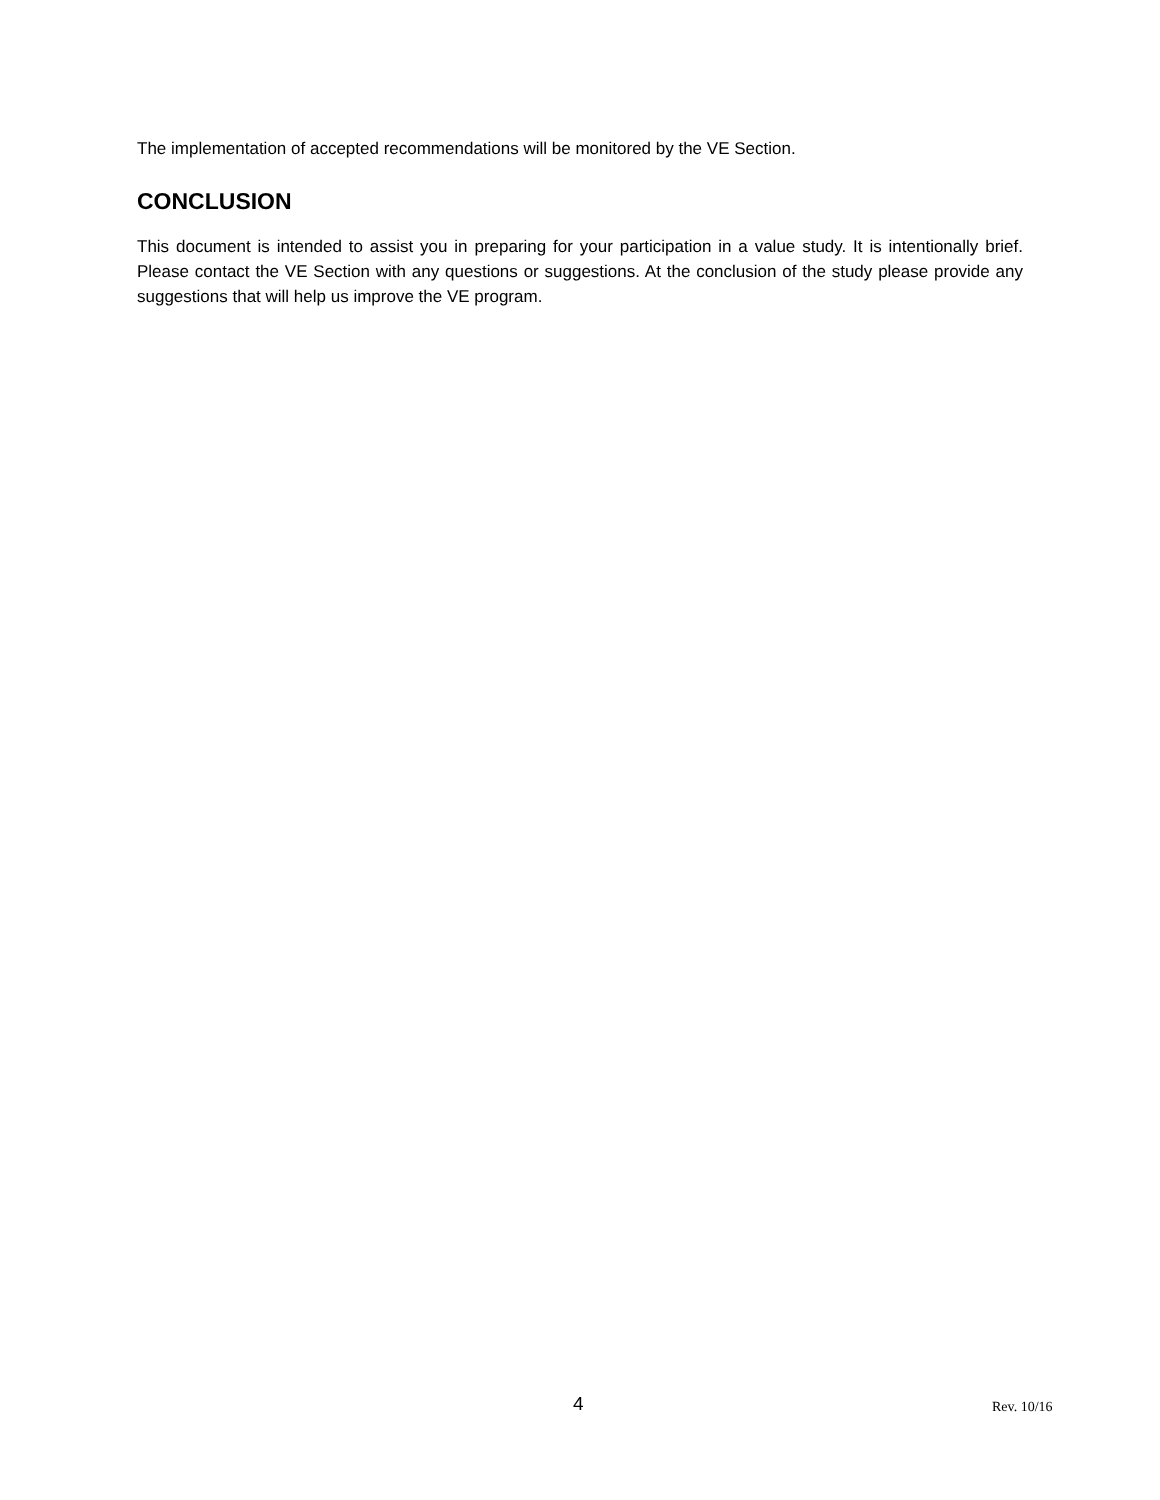The implementation of accepted recommendations will be monitored by the VE Section.
CONCLUSION
This document is intended to assist you in preparing for your participation in a value study. It is intentionally brief. Please contact the VE Section with any questions or suggestions. At the conclusion of the study please provide any suggestions that will help us improve the VE program.
4 Rev. 10/16